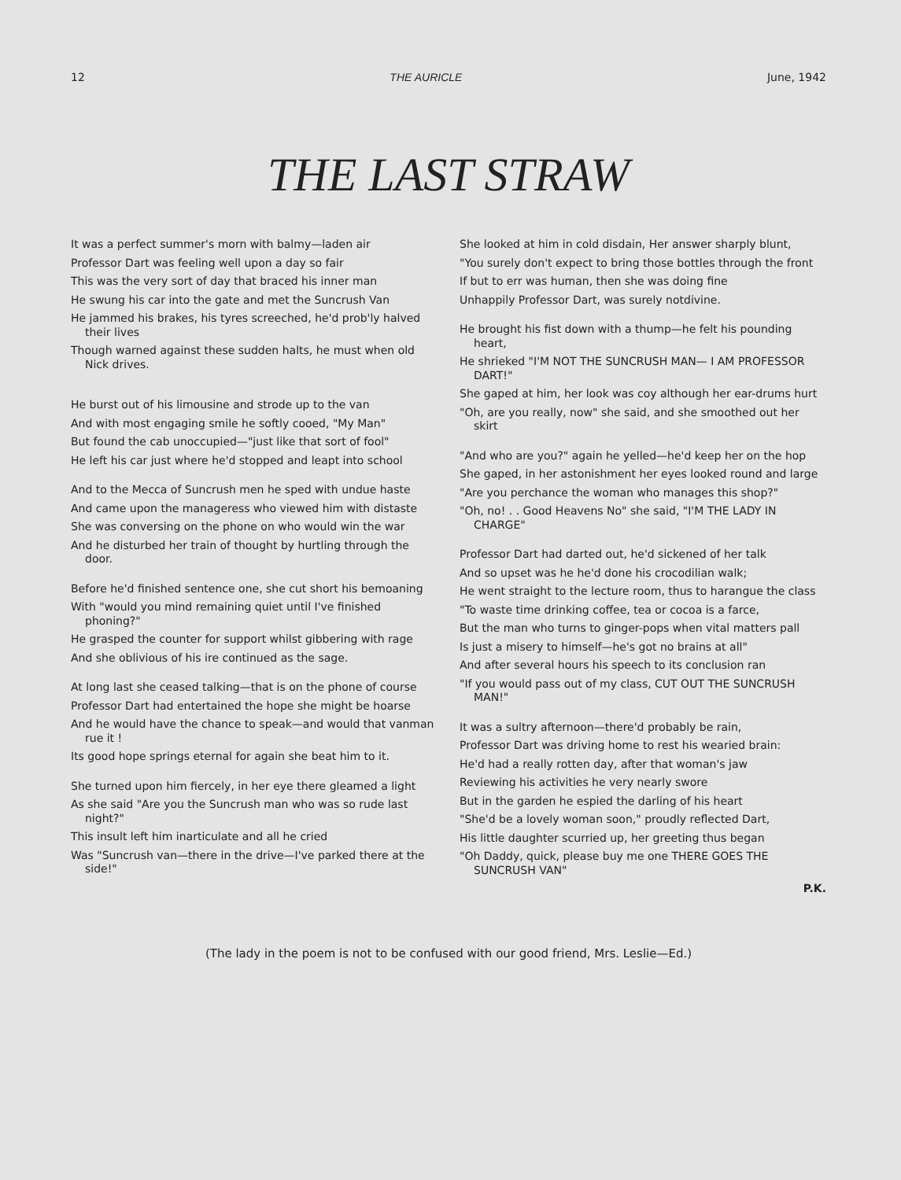12 THE AURICLE June, 1942
THE LAST STRAW
It was a perfect summer's morn with balmy—laden air
Professor Dart was feeling well upon a day so fair
This was the very sort of day that braced his inner man
He swung his car into the gate and met the Suncrush Van
He jammed his brakes, his tyres screeched, he'd prob'ly halved their lives
Though warned against these sudden halts, he must when old Nick drives.
He burst out of his limousine and strode up to the van
And with most engaging smile he softly cooed, "My Man"
But found the cab unoccupied—"just like that sort of fool"
He left his car just where he'd stopped and leapt into school
And to the Mecca of Suncrush men he sped with undue haste
And came upon the manageress who viewed him with distaste
She was conversing on the phone on who would win the war
And he disturbed her train of thought by hurtling through the door.
Before he'd finished sentence one, she cut short his bemoaning
With "would you mind remaining quiet until I've finished phoning?"
He grasped the counter for support whilst gibbering with rage
And she oblivious of his ire continued as the sage.
At long last she ceased talking—that is on the phone of course
Professor Dart had entertained the hope she might be hoarse
And he would have the chance to speak—and would that vanman rue it !
Its good hope springs eternal for again she beat him to it.
She turned upon him fiercely, in her eye there gleamed a light
As she said "Are you the Suncrush man who was so rude last night?"
This insult left him inarticulate and all he cried
Was "Suncrush van—there in the drive—I've parked there at the side!"
She looked at him in cold disdain, Her answer sharply blunt,
"You surely don't expect to bring those bottles through the front
If but to err was human, then she was doing fine
Unhappily Professor Dart, was surely notdivine.
He brought his fist down with a thump—he felt his pounding heart,
He shrieked "I'M NOT THE SUNCRUSH MAN— I AM PROFESSOR DART!"
She gaped at him, her look was coy although her ear-drums hurt
"Oh, are you really, now" she said, and she smoothed out her skirt
"And who are you?" again he yelled—he'd keep her on the hop
She gaped, in her astonishment her eyes looked round and large
"Are you perchance the woman who manages this shop?"
"Oh, no! . . Good Heavens No" she said, "I'M THE LADY IN CHARGE"
Professor Dart had darted out, he'd sickened of her talk
And so upset was he he'd done his crocodilian walk;
He went straight to the lecture room, thus to harangue the class
"To waste time drinking coffee, tea or cocoa is a farce,
But the man who turns to ginger-pops when vital matters pall
Is just a misery to himself—he's got no brains at all"
And after several hours his speech to its conclusion ran
"If you would pass out of my class, CUT OUT THE SUNCRUSH MAN!"
It was a sultry afternoon—there'd probably be rain,
Professor Dart was driving home to rest his wearied brain:
He'd had a really rotten day, after that woman's jaw
Reviewing his activities he very nearly swore
But in the garden he espied the darling of his heart
"She'd be a lovely woman soon," proudly reflected Dart,
His little daughter scurried up, her greeting thus began
"Oh Daddy, quick, please buy me one THERE GOES THE SUNCRUSH VAN"
P.K.
(The lady in the poem is not to be confused with our good friend, Mrs. Leslie—Ed.)